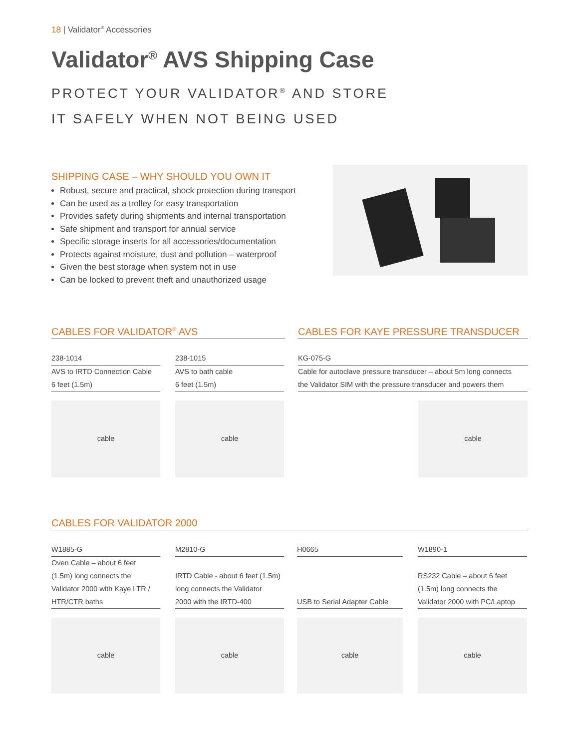18 | Validator<sup>®</sup> Accessories
Validator<sup>®</sup> AVS Shipping Case
PROTECT YOUR VALIDATOR<sup>®</sup> AND STORE
IT SAFELY WHEN NOT BEING USED
SHIPPING CASE – WHY SHOULD YOU OWN IT
Robust, secure and practical, shock protection during transport
Can be used as a trolley for easy transportation
Provides safety during shipments and internal transportation
Safe shipment and transport for annual service
Specific storage inserts for all accessories/documentation
Protects against moisture, dust and pollution – waterproof
Given the best storage when system not in use
Can be locked to prevent theft and unauthorized usage
CABLES FOR VALIDATOR<sup>®</sup> AVS
238-1014
AVS to IRTD Connection Cable
6 feet (1.5m)
cable
238-1015
AVS to bath cable
6 feet (1.5m)
cable
CABLES FOR KAYE PRESSURE TRANSDUCER
KG-075-G
Cable for autoclave pressure transducer – about 5m long connects
the Validator SIM with the pressure transducer and powers them
cable
CABLES FOR VALIDATOR 2000
W1885-G
Oven Cable – about 6 feet
(1.5m) long connects the
Validator 2000 with Kaye LTR /
HTR/CTR baths
cable
M2810-G
IRTD Cable - about 6 feet (1.5m)
long connects the Validator
2000 with the IRTD-400
cable
H0665
USB to Serial Adapter Cable
cable
W1890-1
RS232 Cable – about 6 feet
(1.5m) long connects the
Validator 2000 with PC/Laptop
cable